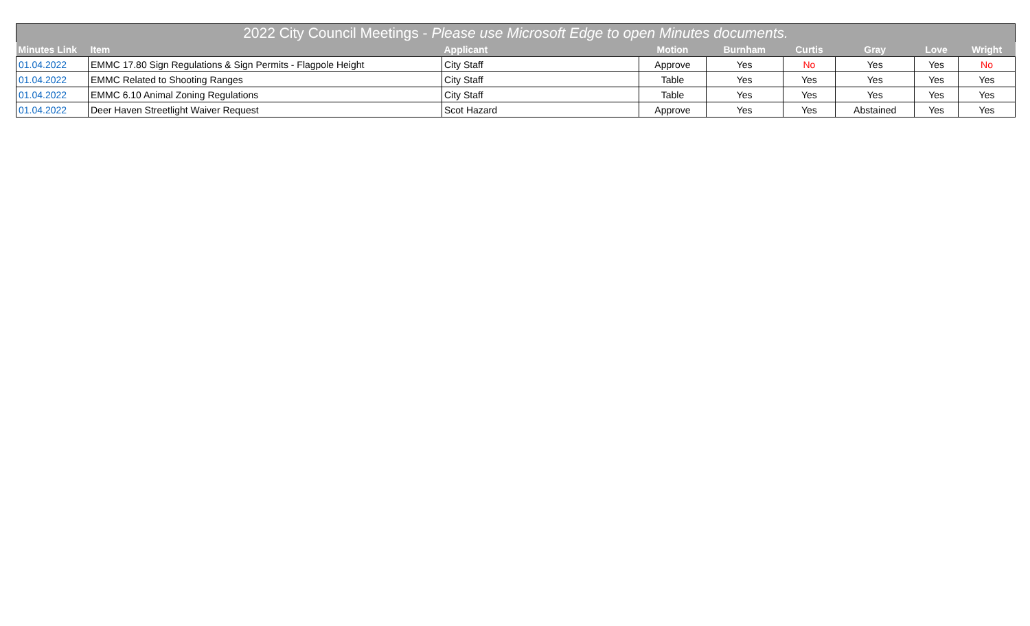| 2022 City Council Meetings - Please use Microsoft Edge to open Minutes documents. | | | | | | | | |
| --- | --- | --- | --- | --- | --- | --- | --- | --- |
| Minutes Link | Item | Applicant | Motion | Burnham | Curtis | Gray | Love | Wright |
| 01.04.2022 | EMMC 17.80 Sign Regulations & Sign Permits - Flagpole Height | City Staff | Approve | Yes | No | Yes | Yes | No |
| 01.04.2022 | EMMC Related to Shooting Ranges | City Staff | Table | Yes | Yes | Yes | Yes | Yes |
| 01.04.2022 | EMMC 6.10 Animal Zoning Regulations | City Staff | Table | Yes | Yes | Yes | Yes | Yes |
| 01.04.2022 | Deer Haven Streetlight Waiver Request | Scot Hazard | Approve | Yes | Yes | Abstained | Yes | Yes |